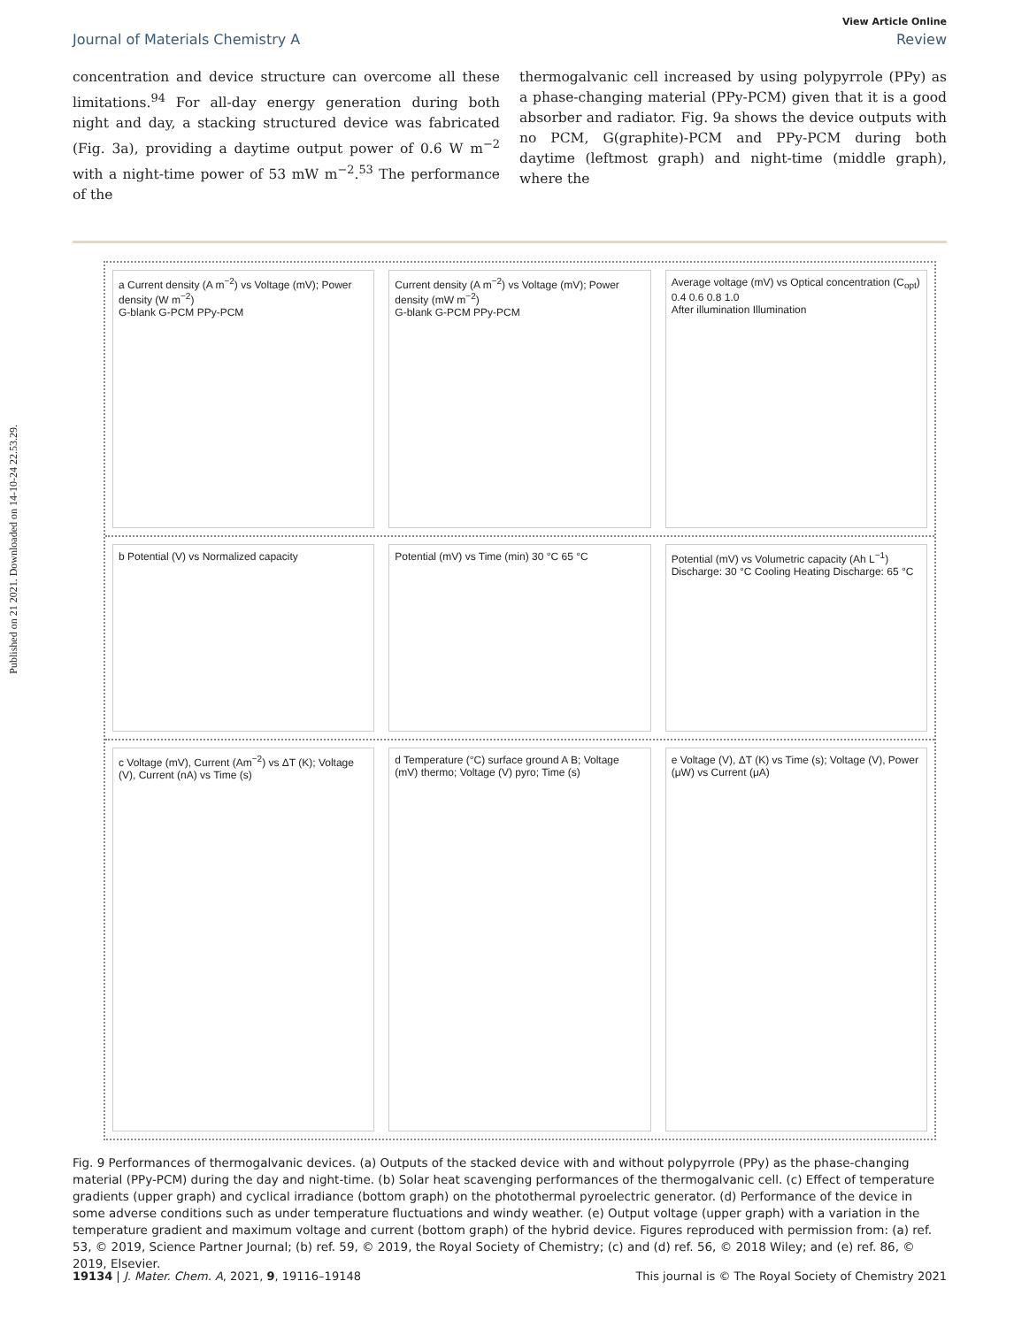Published on 21 2021. Downloaded on 14-10-24 22.53.29.
View Article Online
Journal of Materials Chemistry A Review
concentration and device structure can overcome all these limitations.<sup>94</sup> For all-day energy generation during both night and day, a stacking structured device was fabricated (Fig. 3a), providing a daytime output power of 0.6 W m<sup>−2</sup> with a night-time power of 53 mW m<sup>−2</sup>.<sup>53</sup> The performance of the
thermogalvanic cell increased by using polypyrrole (PPy) as a phase-changing material (PPy-PCM) given that it is a good absorber and radiator. Fig. 9a shows the device outputs with no PCM, G(graphite)-PCM and PPy-PCM during both daytime (leftmost graph) and night-time (middle graph), where the
a Current density (A m<sup>−2</sup>) vs Voltage (mV); Power density (W m<sup>−2</sup>)
G-blank G-PCM PPy-PCM
Current density (A m<sup>−2</sup>) vs Voltage (mV); Power density (mW m<sup>−2</sup>)
G-blank G-PCM PPy-PCM
Average voltage (mV) vs Optical concentration (C<sub>opt</sub>) 0.4 0.6 0.8 1.0
After illumination Illumination
b Potential (V) vs Normalized capacity
Potential (mV) vs Time (min) 30 °C 65 °C
Potential (mV) vs Volumetric capacity (Ah L<sup>−1</sup>) Discharge: 30 °C Cooling Heating Discharge: 65 °C
c Voltage (mV), Current (Am<sup>−2</sup>) vs ΔT (K); Voltage (V), Current (nA) vs Time (s)
d Temperature (°C) surface ground A B; Voltage (mV) thermo; Voltage (V) pyro; Time (s)
e Voltage (V), ΔT (K) vs Time (s); Voltage (V), Power (μW) vs Current (μA)
Fig. 9 Performances of thermogalvanic devices. (a) Outputs of the stacked device with and without polypyrrole (PPy) as the phase-changing material (PPy-PCM) during the day and night-time. (b) Solar heat scavenging performances of the thermogalvanic cell. (c) Effect of temperature gradients (upper graph) and cyclical irradiance (bottom graph) on the photothermal pyroelectric generator. (d) Performance of the device in some adverse conditions such as under temperature fluctuations and windy weather. (e) Output voltage (upper graph) with a variation in the temperature gradient and maximum voltage and current (bottom graph) of the hybrid device. Figures reproduced with permission from: (a) ref. 53, © 2019, Science Partner Journal; (b) ref. 59, © 2019, the Royal Society of Chemistry; (c) and (d) ref. 56, © 2018 Wiley; and (e) ref. 86, © 2019, Elsevier.
19134 | J. Mater. Chem. A, 2021, 9, 19116–19148 This journal is © The Royal Society of Chemistry 2021